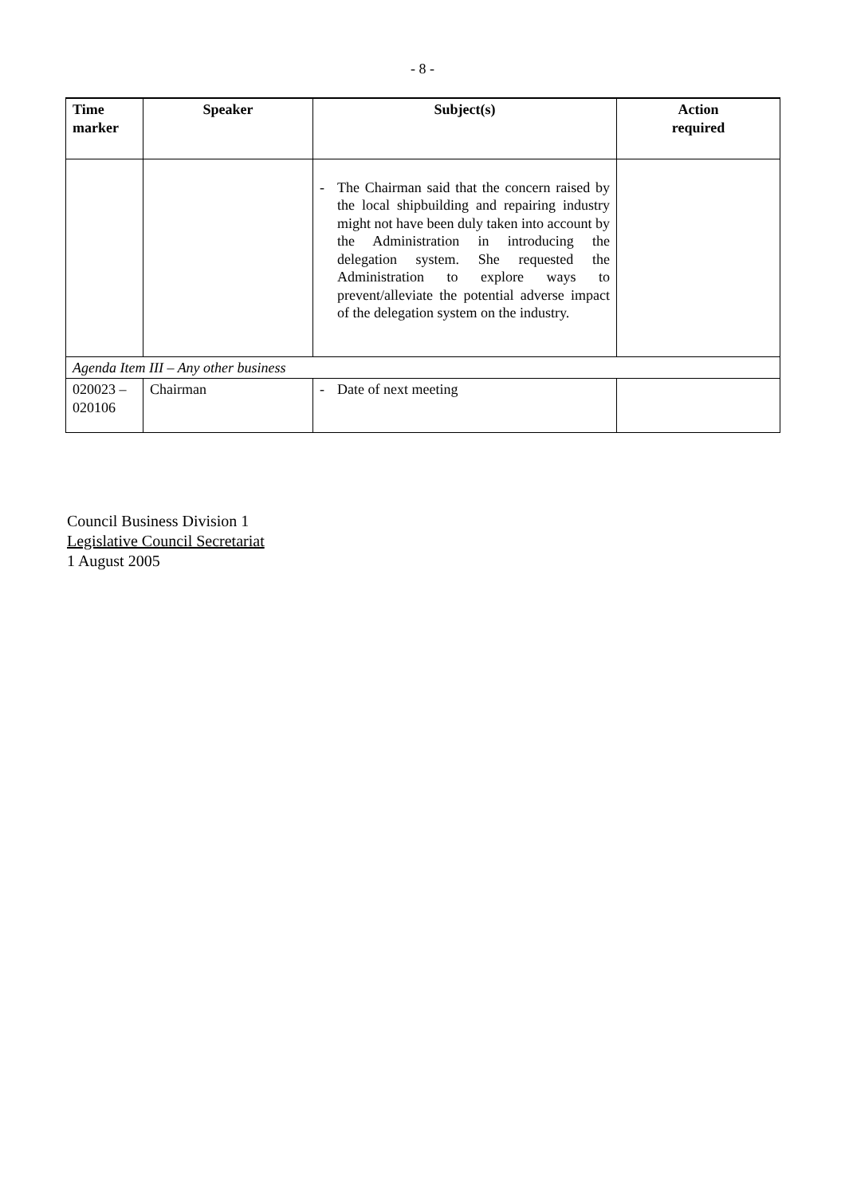- 8 -
| Time marker | Speaker | Subject(s) | Action required |
| --- | --- | --- | --- |
| | | - The Chairman said that the concern raised by the local shipbuilding and repairing industry might not have been duly taken into account by the Administration in introducing the delegation system. She requested the Administration to explore ways to prevent/alleviate the potential adverse impact of the delegation system on the industry. | |
| Agenda Item III – Any other business | | | |
| 020023 – 020106 | Chairman | - Date of next meeting | |
Council Business Division 1
Legislative Council Secretariat
1 August 2005